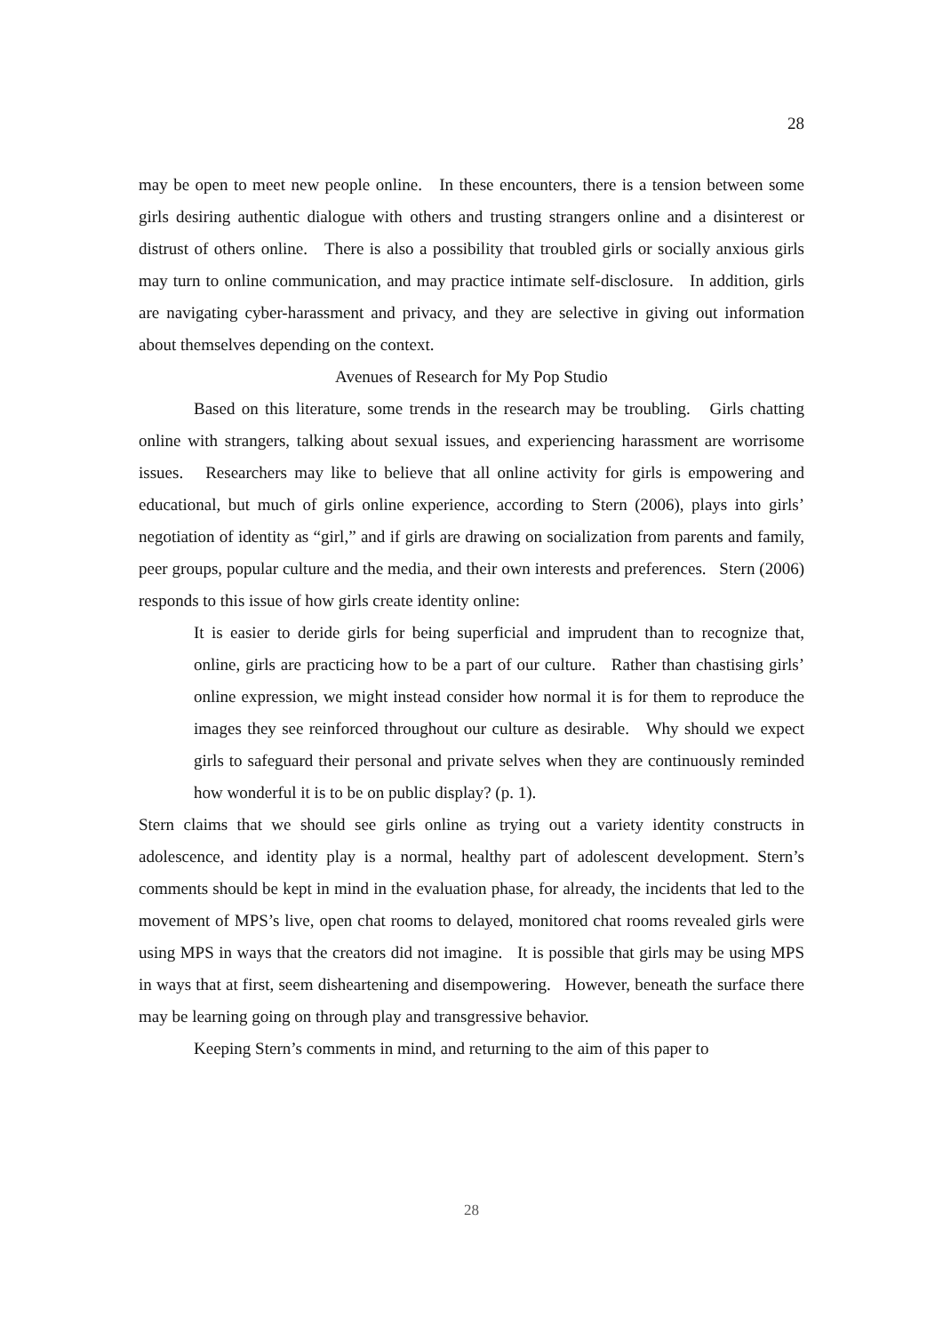28
may be open to meet new people online. In these encounters, there is a tension between some girls desiring authentic dialogue with others and trusting strangers online and a disinterest or distrust of others online. There is also a possibility that troubled girls or socially anxious girls may turn to online communication, and may practice intimate self-disclosure. In addition, girls are navigating cyber-harassment and privacy, and they are selective in giving out information about themselves depending on the context.
Avenues of Research for My Pop Studio
Based on this literature, some trends in the research may be troubling. Girls chatting online with strangers, talking about sexual issues, and experiencing harassment are worrisome issues. Researchers may like to believe that all online activity for girls is empowering and educational, but much of girls online experience, according to Stern (2006), plays into girls’ negotiation of identity as “girl,” and if girls are drawing on socialization from parents and family, peer groups, popular culture and the media, and their own interests and preferences. Stern (2006) responds to this issue of how girls create identity online:
It is easier to deride girls for being superficial and imprudent than to recognize that, online, girls are practicing how to be a part of our culture. Rather than chastising girls’ online expression, we might instead consider how normal it is for them to reproduce the images they see reinforced throughout our culture as desirable. Why should we expect girls to safeguard their personal and private selves when they are continuously reminded how wonderful it is to be on public display? (p. 1).
Stern claims that we should see girls online as trying out a variety identity constructs in adolescence, and identity play is a normal, healthy part of adolescent development. Stern’s comments should be kept in mind in the evaluation phase, for already, the incidents that led to the movement of MPS’s live, open chat rooms to delayed, monitored chat rooms revealed girls were using MPS in ways that the creators did not imagine. It is possible that girls may be using MPS in ways that at first, seem disheartening and disempowering. However, beneath the surface there may be learning going on through play and transgressive behavior.
Keeping Stern’s comments in mind, and returning to the aim of this paper to
28